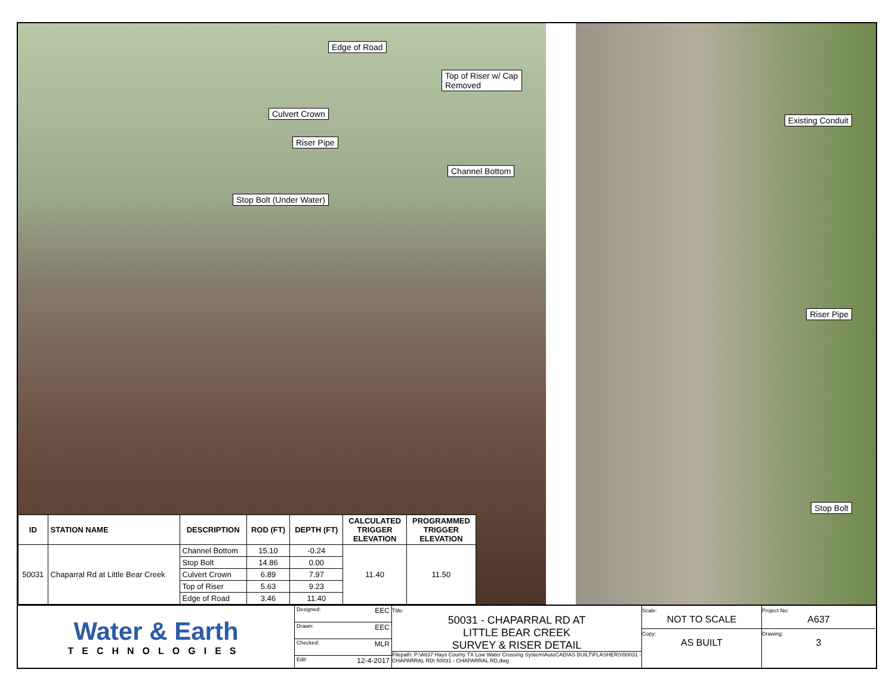Edge of Road
Top of Riser w/ Cap Removed
Culvert Crown
Riser Pipe
Channel Bottom
Stop Bolt (Under Water)
| ID | STATION NAME | DESCRIPTION | ROD (FT) | DEPTH (FT) | CALCULATED TRIGGER ELEVATION | PROGRAMMED TRIGGER ELEVATION |
| --- | --- | --- | --- | --- | --- | --- |
| 50031 | Chaparral Rd at Little Bear Creek | Channel Bottom | 15.10 | -0.24 | 11.40 | 11.50 |
| | | Stop Bolt | 14.86 | 0.00 | | |
| | | Culvert Crown | 6.89 | 7.97 | | |
| | | Top of Riser | 5.63 | 9.23 | | |
| | | Edge of Road | 3.46 | 11.40 | | |
Existing Conduit
Riser Pipe
Stop Bolt
Water & Earth
TECHNOLOGIES
Designed: EEC
Drawn: EEC
Checked: MLR
Edit: 12-4-2017
Title:
50031 - CHAPARRAL RD AT
LITTLE BEAR CREEK
SURVEY & RISER DETAIL
Filepath: P:\A637 Hays County TX Low Water Crossing System\AutoCAD\AS BUILT\FLASHERS\50031 - CHAPARRAL RD\ 50031 - CHAPARRAL RD.dwg
Scale:
NOT TO SCALE
Copy:
AS BUILT
Project No:
A637
Drawing:
3